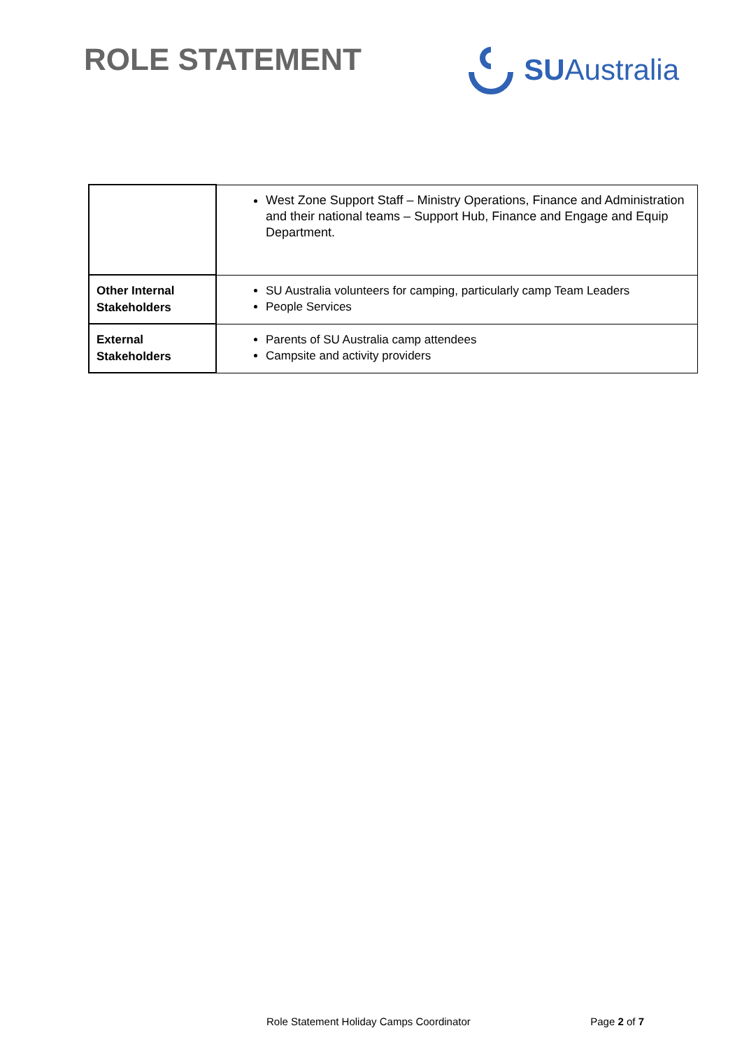ROLE STATEMENT
SU Australia
| | West Zone Support Staff – Ministry Operations, Finance and Administration and their national teams – Support Hub, Finance and Engage and Equip Department. |
| Other Internal Stakeholders | SU Australia volunteers for camping, particularly camp Team Leaders People Services |
| External Stakeholders | Parents of SU Australia camp attendees Campsite and activity providers |
Role Statement Holiday Camps Coordinator Page 2 of 7